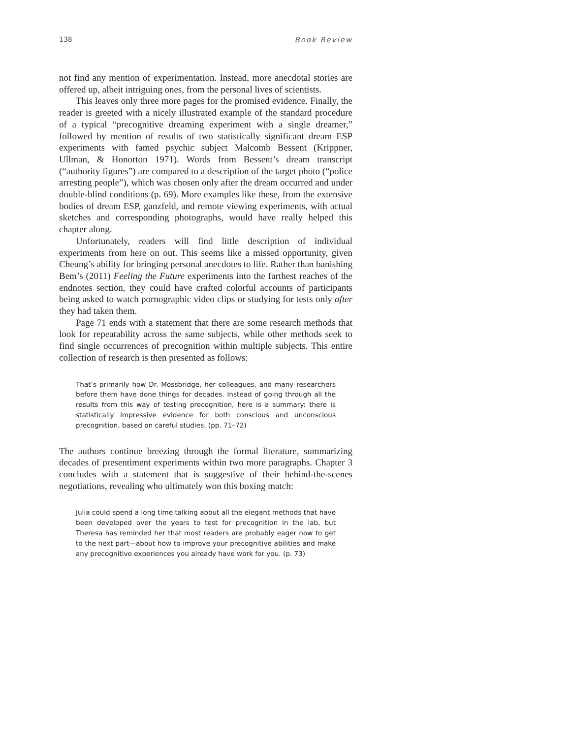138 Book Review
not find any mention of experimentation. Instead, more anecdotal stories are offered up, albeit intriguing ones, from the personal lives of scientists.
This leaves only three more pages for the promised evidence. Finally, the reader is greeted with a nicely illustrated example of the standard procedure of a typical “precognitive dreaming experiment with a single dreamer,” followed by mention of results of two statistically significant dream ESP experiments with famed psychic subject Malcomb Bessent (Krippner, Ullman, & Honorton 1971). Words from Bessent’s dream transcript (“authority figures”) are compared to a description of the target photo (“police arresting people”), which was chosen only after the dream occurred and under double-blind conditions (p. 69). More examples like these, from the extensive bodies of dream ESP, ganzfeld, and remote viewing experiments, with actual sketches and corresponding photographs, would have really helped this chapter along.
Unfortunately, readers will find little description of individual experiments from here on out. This seems like a missed opportunity, given Cheung’s ability for bringing personal anecdotes to life. Rather than banishing Bem’s (2011) Feeling the Future experiments into the farthest reaches of the endnotes section, they could have crafted colorful accounts of participants being asked to watch pornographic video clips or studying for tests only after they had taken them.
Page 71 ends with a statement that there are some research methods that look for repeatability across the same subjects, while other methods seek to find single occurrences of precognition within multiple subjects. This entire collection of research is then presented as follows:
That’s primarily how Dr. Mossbridge, her colleagues, and many researchers before them have done things for decades. Instead of going through all the results from this way of testing precognition, here is a summary: there is statistically impressive evidence for both conscious and unconscious precognition, based on careful studies. (pp. 71–72)
The authors continue breezing through the formal literature, summarizing decades of presentiment experiments within two more paragraphs. Chapter 3 concludes with a statement that is suggestive of their behind-the-scenes negotiations, revealing who ultimately won this boxing match:
Julia could spend a long time talking about all the elegant methods that have been developed over the years to test for precognition in the lab, but Theresa has reminded her that most readers are probably eager now to get to the next part—about how to improve your precognitive abilities and make any precognitive experiences you already have work for you. (p. 73)